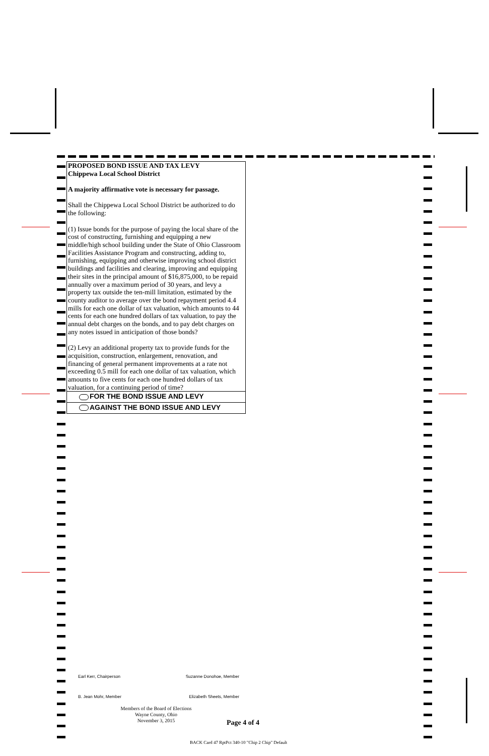PROPOSED BOND ISSUE AND TAX LEVY
Chippewa Local School District
A majority affirmative vote is necessary for passage.
Shall the Chippewa Local School District be authorized to do the following:
(1) Issue bonds for the purpose of paying the local share of the cost of constructing, furnishing and equipping a new middle/high school building under the State of Ohio Classroom Facilities Assistance Program and constructing, adding to, furnishing, equipping and otherwise improving school district buildings and facilities and clearing, improving and equipping their sites in the principal amount of $16,875,000, to be repaid annually over a maximum period of 30 years, and levy a property tax outside the ten-mill limitation, estimated by the county auditor to average over the bond repayment period 4.4 mills for each one dollar of tax valuation, which amounts to 44 cents for each one hundred dollars of tax valuation, to pay the annual debt charges on the bonds, and to pay debt charges on any notes issued in anticipation of those bonds?
(2) Levy an additional property tax to provide funds for the acquisition, construction, enlargement, renovation, and financing of general permanent improvements at a rate not exceeding 0.5 mill for each one dollar of tax valuation, which amounts to five cents for each one hundred dollars of tax valuation, for a continuing period of time?
FOR THE BOND ISSUE AND LEVY
AGAINST THE BOND ISSUE AND LEVY
Earl Kerr, Chairperson Suzanne Donohoe, Member
B. Jean Mohr, Member Elizabeth Sheets, Member
Members of the Board of Elections
Wayne County, Ohio
November 3, 2015
Page 4 of 4
BACK Card 47 RptPct 340-10 "Chip 2 Chip" Default